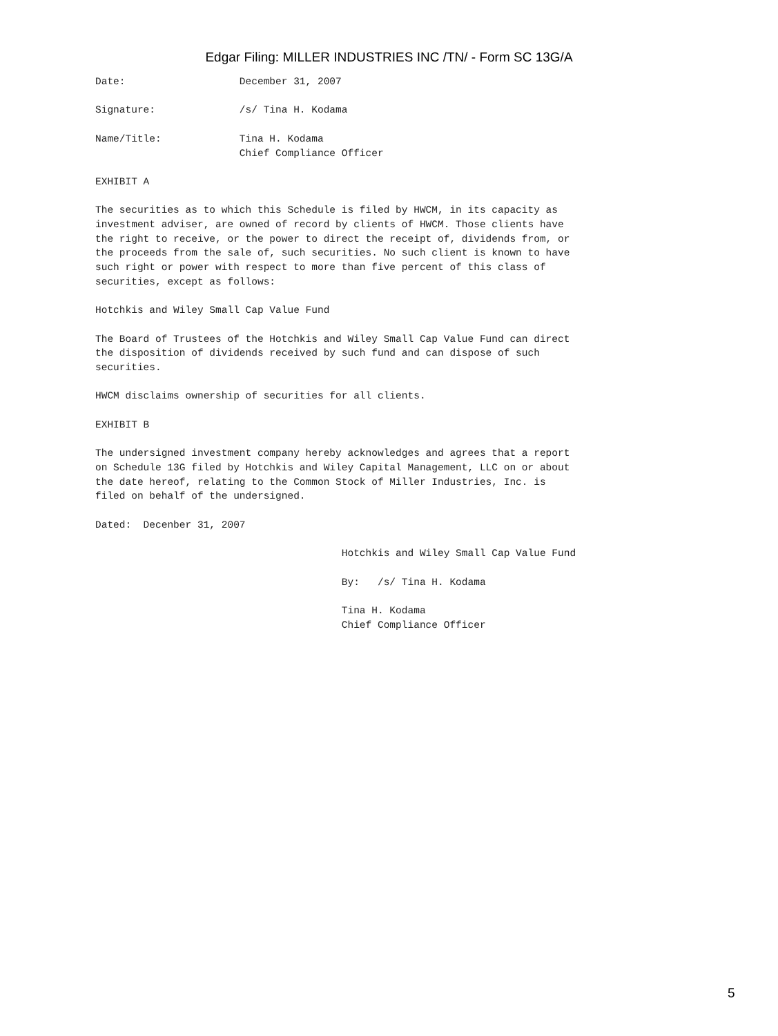Edgar Filing: MILLER INDUSTRIES INC /TN/ - Form SC 13G/A
Date:                   December 31, 2007

Signature:              /s/ Tina H. Kodama

Name/Title:             Tina H. Kodama
                        Chief Compliance Officer

EXHIBIT A

The securities as to which this Schedule is filed by HWCM, in its capacity as
investment adviser, are owned of record by clients of HWCM. Those clients have
the right to receive, or the power to direct the receipt of, dividends from, or
the proceeds from the sale of, such securities. No such client is known to have
such right or power with respect to more than five percent of this class of
securities, except as follows:

Hotchkis and Wiley Small Cap Value Fund

The Board of Trustees of the Hotchkis and Wiley Small Cap Value Fund can direct
the disposition of dividends received by such fund and can dispose of such
securities.

HWCM disclaims ownership of securities for all clients.

EXHIBIT B

The undersigned investment company hereby acknowledges and agrees that a report
on Schedule 13G filed by Hotchkis and Wiley Capital Management, LLC on or about
the date hereof, relating to the Common Stock of Miller Industries, Inc. is
filed on behalf of the undersigned.

Dated:  Decenber 31, 2007

                                         Hotchkis and Wiley Small Cap Value Fund

                                         By:   /s/ Tina H. Kodama

                                         Tina H. Kodama
                                         Chief Compliance Officer
5